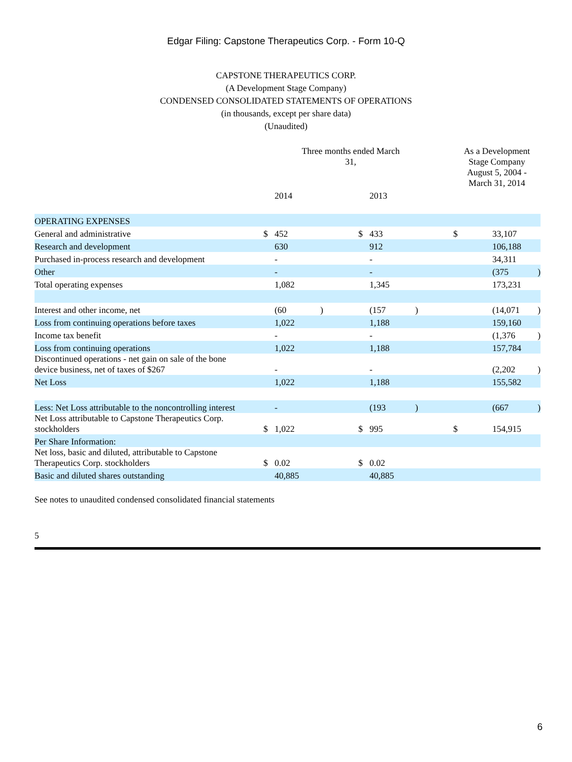Edgar Filing: Capstone Therapeutics Corp. - Form 10-Q
CAPSTONE THERAPEUTICS CORP.
(A Development Stage Company)
CONDENSED CONSOLIDATED STATEMENTS OF OPERATIONS
(in thousands, except per share data)
(Unaudited)
| | Three months ended March 31, | | | | | | | | As a Development Stage Company August 5, 2004 - March 31, 2014 | | |
| --- | --- | --- | --- | --- | --- | --- | --- | --- | --- | --- | --- |
| | | 2014 | | | | 2013 | | | | | |
| OPERATING EXPENSES | | | | | | | | | | | |
| General and administrative | $ | 452 | | | $ | 433 | | | $ | 33,107 | |
| Research and development | | 630 | | | | 912 | | | | 106,188 | |
| Purchased in-process research and development | | - | | | | - | | | | 34,311 | |
| Other | | - | | | | - | | | | (375 | ) |
| Total operating expenses | | 1,082 | | | | 1,345 | | | | 173,231 | |
| Interest and other income, net | | (60 | ) | | | (157 | ) | | | (14,071 | ) |
| Loss from continuing operations before taxes | | 1,022 | | | | 1,188 | | | | 159,160 | |
| Income tax benefit | | - | | | | - | | | | (1,376 | ) |
| Loss from continuing operations | | 1,022 | | | | 1,188 | | | | 157,784 | |
| Discontinued operations - net gain on sale of the bone device business, net of taxes of $267 | | - | | | | - | | | | (2,202 | ) |
| Net Loss | | 1,022 | | | | 1,188 | | | | 155,582 | |
| Less: Net Loss attributable to the noncontrolling interest | | - | | | | (193 | ) | | | (667 | ) |
| Net Loss attributable to Capstone Therapeutics Corp. stockholders | $ | 1,022 | | | $ | 995 | | | $ | 154,915 | |
| Per Share Information: | | | | | | | | | | | |
| Net loss, basic and diluted, attributable to Capstone Therapeutics Corp. stockholders | $ | 0.02 | | | $ | 0.02 | | | | | |
| Basic and diluted shares outstanding | | 40,885 | | | | 40,885 | | | | | |
See notes to unaudited condensed consolidated financial statements
5
6